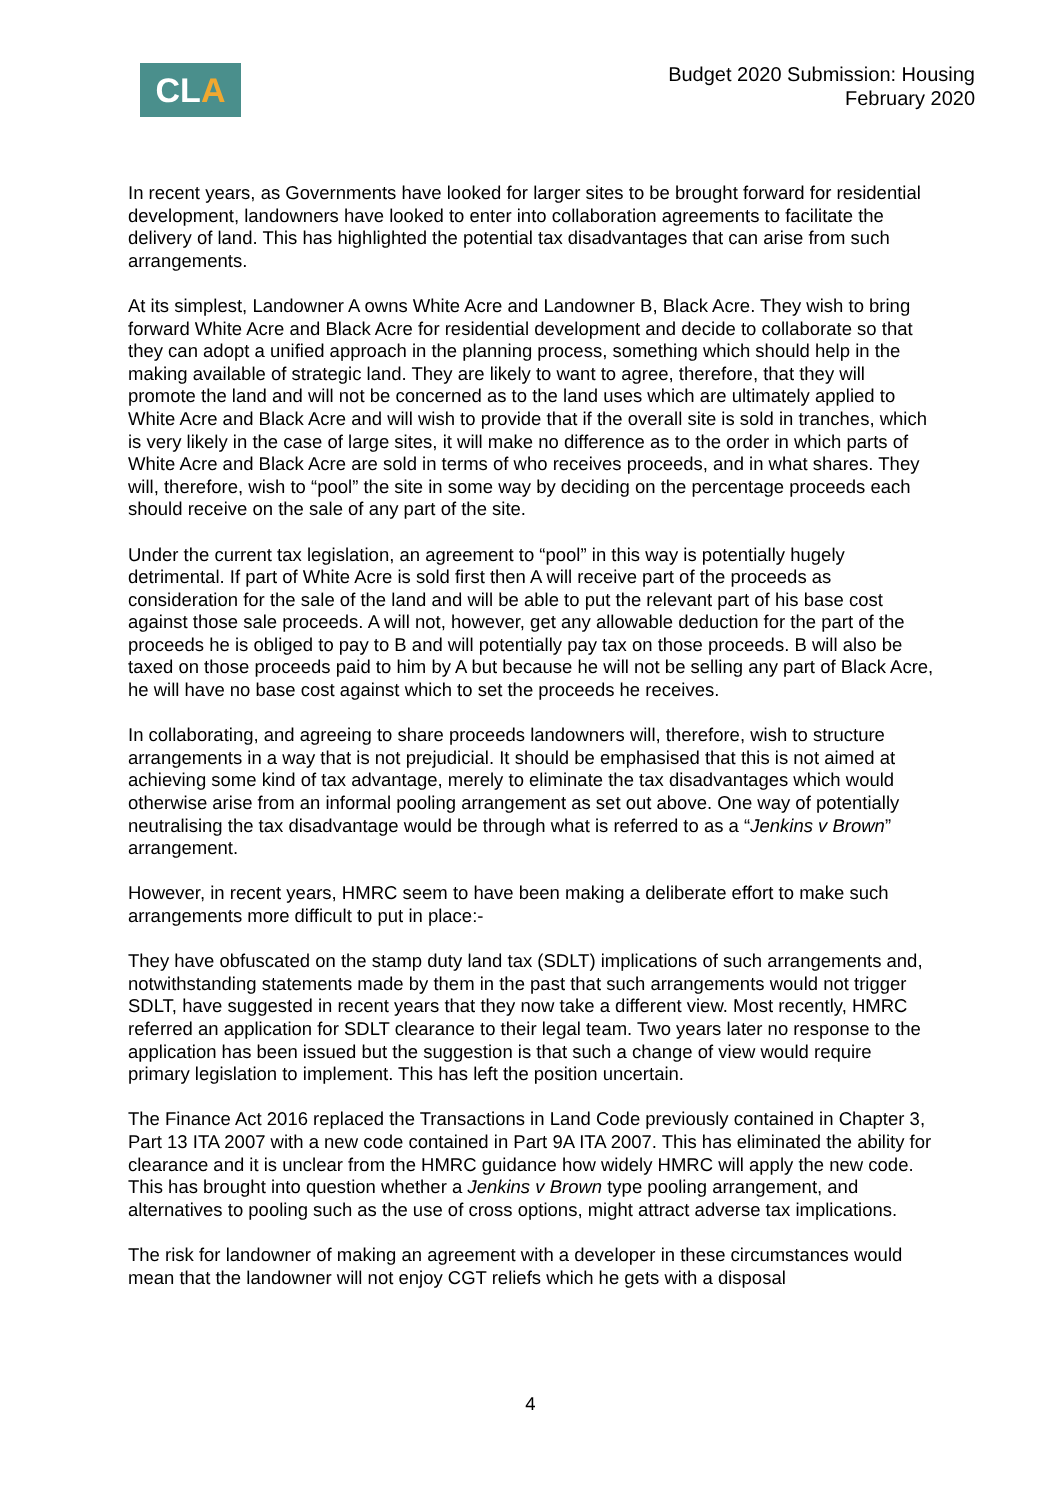CLA
Budget 2020 Submission: Housing
February 2020
In recent years, as Governments have looked for larger sites to be brought forward for residential development, landowners have looked to enter into collaboration agreements to facilitate the delivery of land. This has highlighted the potential tax disadvantages that can arise from such arrangements.
At its simplest, Landowner A owns White Acre and Landowner B, Black Acre. They wish to bring forward White Acre and Black Acre for residential development and decide to collaborate so that they can adopt a unified approach in the planning process, something which should help in the making available of strategic land. They are likely to want to agree, therefore, that they will promote the land and will not be concerned as to the land uses which are ultimately applied to White Acre and Black Acre and will wish to provide that if the overall site is sold in tranches, which is very likely in the case of large sites, it will make no difference as to the order in which parts of White Acre and Black Acre are sold in terms of who receives proceeds, and in what shares. They will, therefore, wish to “pool” the site in some way by deciding on the percentage proceeds each should receive on the sale of any part of the site.
Under the current tax legislation, an agreement to “pool” in this way is potentially hugely detrimental. If part of White Acre is sold first then A will receive part of the proceeds as consideration for the sale of the land and will be able to put the relevant part of his base cost against those sale proceeds. A will not, however, get any allowable deduction for the part of the proceeds he is obliged to pay to B and will potentially pay tax on those proceeds. B will also be taxed on those proceeds paid to him by A but because he will not be selling any part of Black Acre, he will have no base cost against which to set the proceeds he receives.
In collaborating, and agreeing to share proceeds landowners will, therefore, wish to structure arrangements in a way that is not prejudicial. It should be emphasised that this is not aimed at achieving some kind of tax advantage, merely to eliminate the tax disadvantages which would otherwise arise from an informal pooling arrangement as set out above. One way of potentially neutralising the tax disadvantage would be through what is referred to as a “Jenkins v Brown” arrangement.
However, in recent years, HMRC seem to have been making a deliberate effort to make such arrangements more difficult to put in place:-
They have obfuscated on the stamp duty land tax (SDLT) implications of such arrangements and, notwithstanding statements made by them in the past that such arrangements would not trigger SDLT, have suggested in recent years that they now take a different view. Most recently, HMRC referred an application for SDLT clearance to their legal team. Two years later no response to the application has been issued but the suggestion is that such a change of view would require primary legislation to implement. This has left the position uncertain.
The Finance Act 2016 replaced the Transactions in Land Code previously contained in Chapter 3, Part 13 ITA 2007 with a new code contained in Part 9A ITA 2007. This has eliminated the ability for clearance and it is unclear from the HMRC guidance how widely HMRC will apply the new code. This has brought into question whether a Jenkins v Brown type pooling arrangement, and alternatives to pooling such as the use of cross options, might attract adverse tax implications.
The risk for landowner of making an agreement with a developer in these circumstances would mean that the landowner will not enjoy CGT reliefs which he gets with a disposal
4